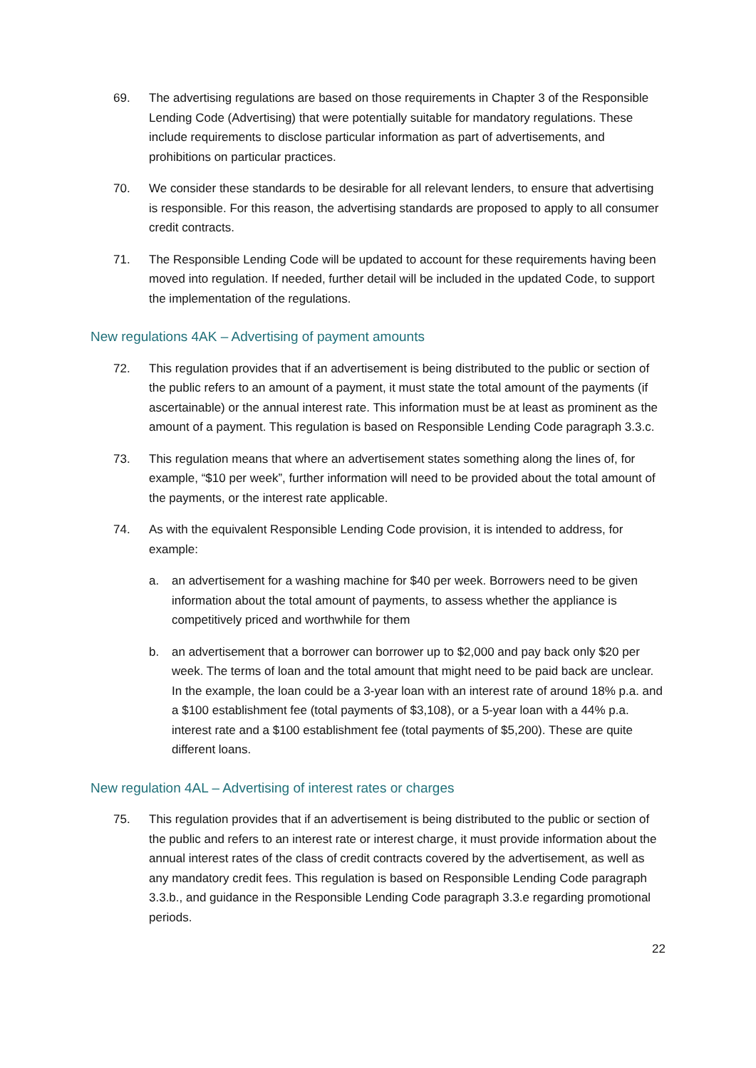69. The advertising regulations are based on those requirements in Chapter 3 of the Responsible Lending Code (Advertising) that were potentially suitable for mandatory regulations. These include requirements to disclose particular information as part of advertisements, and prohibitions on particular practices.
70. We consider these standards to be desirable for all relevant lenders, to ensure that advertising is responsible. For this reason, the advertising standards are proposed to apply to all consumer credit contracts.
71. The Responsible Lending Code will be updated to account for these requirements having been moved into regulation. If needed, further detail will be included in the updated Code, to support the implementation of the regulations.
New regulations 4AK – Advertising of payment amounts
72. This regulation provides that if an advertisement is being distributed to the public or section of the public refers to an amount of a payment, it must state the total amount of the payments (if ascertainable) or the annual interest rate. This information must be at least as prominent as the amount of a payment. This regulation is based on Responsible Lending Code paragraph 3.3.c.
73. This regulation means that where an advertisement states something along the lines of, for example, “$10 per week”, further information will need to be provided about the total amount of the payments, or the interest rate applicable.
74. As with the equivalent Responsible Lending Code provision, it is intended to address, for example:
a. an advertisement for a washing machine for $40 per week. Borrowers need to be given information about the total amount of payments, to assess whether the appliance is competitively priced and worthwhile for them
b. an advertisement that a borrower can borrower up to $2,000 and pay back only $20 per week. The terms of loan and the total amount that might need to be paid back are unclear. In the example, the loan could be a 3-year loan with an interest rate of around 18% p.a. and a $100 establishment fee (total payments of $3,108), or a 5-year loan with a 44% p.a. interest rate and a $100 establishment fee (total payments of $5,200). These are quite different loans.
New regulation 4AL – Advertising of interest rates or charges
75. This regulation provides that if an advertisement is being distributed to the public or section of the public and refers to an interest rate or interest charge, it must provide information about the annual interest rates of the class of credit contracts covered by the advertisement, as well as any mandatory credit fees. This regulation is based on Responsible Lending Code paragraph 3.3.b., and guidance in the Responsible Lending Code paragraph 3.3.e regarding promotional periods.
22